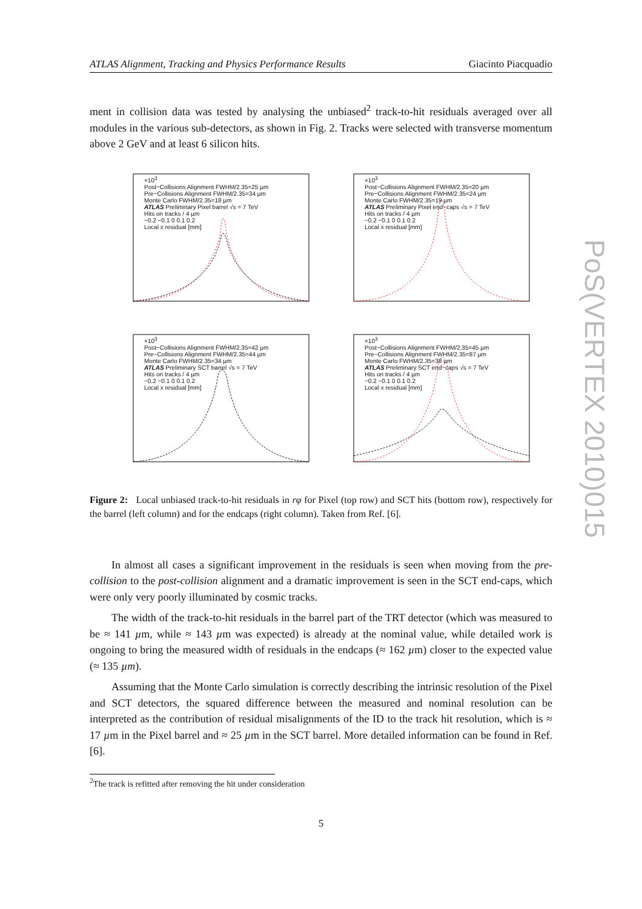ATLAS Alignment, Tracking and Physics Performance Results Giacinto Piacquadio
ment in collision data was tested by analysing the unbiased<sup>2</sup> track-to-hit residuals averaged over all modules in the various sub-detectors, as shown in Fig. 2. Tracks were selected with transverse momentum above 2 GeV and at least 6 silicon hits.
×10<sup>3</sup>
Post−Collisions Alignment FWHM/2.35=25 µm
Pre−Collisions Alignment FWHM/2.35=34 µm
Monte Carlo FWHM/2.35=18 µm
ATLAS Preliminary Pixel barrel √s = 7 TeV
Hits on tracks / 4 µm
−0.2 −0.1 0 0.1 0.2
Local x residual [mm]
×10<sup>3</sup>
Post−Collisions Alignment FWHM/2.35=20 µm
Pre−Collisions Alignment FWHM/2.35=24 µm
Monte Carlo FWHM/2.35=19 µm
ATLAS Preliminary Pixel end−caps √s = 7 TeV
Hits on tracks / 4 µm
−0.2 −0.1 0 0.1 0.2
Local x residual [mm]
×10<sup>3</sup>
Post−Collisions Alignment FWHM/2.35=42 µm
Pre−Collisions Alignment FWHM/2.35=44 µm
Monte Carlo FWHM/2.35=34 µm
ATLAS Preliminary SCT barrel √s = 7 TeV
Hits on tracks / 4 µm
−0.2 −0.1 0 0.1 0.2
Local x residual [mm]
×10<sup>3</sup>
Post−Collisions Alignment FWHM/2.35=45 µm
Pre−Collisions Alignment FWHM/2.35=87 µm
Monte Carlo FWHM/2.35=38 µm
ATLAS Preliminary SCT end−caps √s = 7 TeV
Hits on tracks / 4 µm
−0.2 −0.1 0 0.1 0.2
Local x residual [mm]
Figure 2: Local unbiased track-to-hit residuals in rφ for Pixel (top row) and SCT hits (bottom row), respectively for the barrel (left column) and for the endcaps (right column). Taken from Ref. [6].
In almost all cases a significant improvement in the residuals is seen when moving from the pre-collision to the post-collision alignment and a dramatic improvement is seen in the SCT end-caps, which were only very poorly illuminated by cosmic tracks.
The width of the track-to-hit residuals in the barrel part of the TRT detector (which was measured to be ≈ 141 µm, while ≈ 143 µm was expected) is already at the nominal value, while detailed work is ongoing to bring the measured width of residuals in the endcaps (≈ 162 µm) closer to the expected value (≈ 135 µm).
Assuming that the Monte Carlo simulation is correctly describing the intrinsic resolution of the Pixel and SCT detectors, the squared difference between the measured and nominal resolution can be interpreted as the contribution of residual misalignments of the ID to the track hit resolution, which is ≈ 17 µm in the Pixel barrel and ≈ 25 µm in the SCT barrel. More detailed information can be found in Ref. [6].
<sup>2</sup> The track is refitted after removing the hit under consideration
5
PoS(VERTEX 2010)015